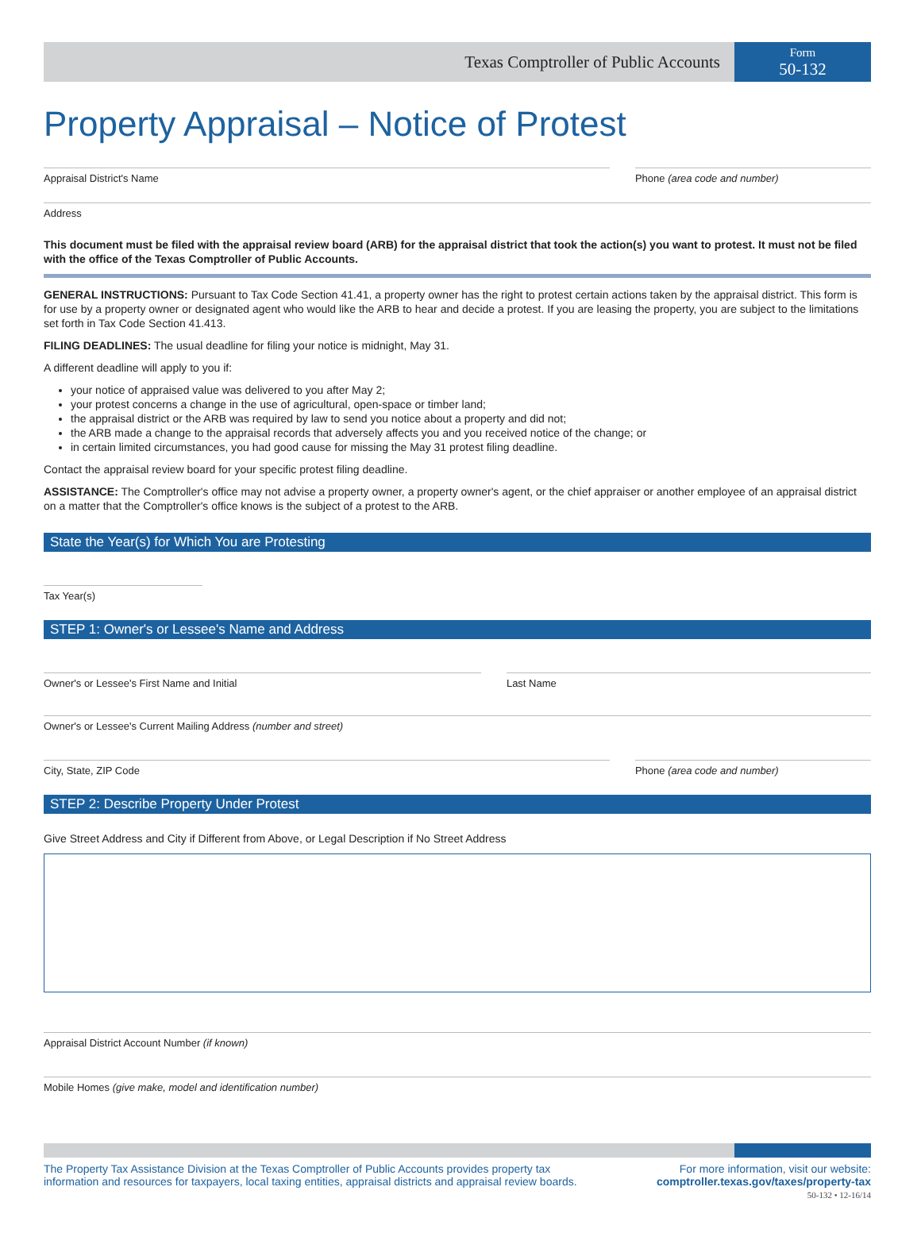Texas Comptroller of Public Accounts
Form
50-132
Property Appraisal – Notice of Protest
Appraisal District's Name Phone (area code and number)
Address
This document must be filed with the appraisal review board (ARB) for the appraisal district that took the action(s) you want to protest. It must not be filed with the office of the Texas Comptroller of Public Accounts.
GENERAL INSTRUCTIONS: Pursuant to Tax Code Section 41.41, a property owner has the right to protest certain actions taken by the appraisal district. This form is for use by a property owner or designated agent who would like the ARB to hear and decide a protest. If you are leasing the property, you are subject to the limitations set forth in Tax Code Section 41.413.
FILING DEADLINES: The usual deadline for filing your notice is midnight, May 31.
A different deadline will apply to you if:
your notice of appraised value was delivered to you after May 2;
your protest concerns a change in the use of agricultural, open-space or timber land;
the appraisal district or the ARB was required by law to send you notice about a property and did not;
the ARB made a change to the appraisal records that adversely affects you and you received notice of the change; or
in certain limited circumstances, you had good cause for missing the May 31 protest filing deadline.
Contact the appraisal review board for your specific protest filing deadline.
ASSISTANCE: The Comptroller's office may not advise a property owner, a property owner's agent, or the chief appraiser or another employee of an appraisal district on a matter that the Comptroller's office knows is the subject of a protest to the ARB.
State the Year(s) for Which You are Protesting
Tax Year(s)
STEP 1: Owner's or Lessee's Name and Address
Owner's or Lessee's First Name and Initial
Last Name
Owner's or Lessee's Current Mailing Address (number and street)
City, State, ZIP Code Phone (area code and number)
STEP 2: Describe Property Under Protest
Give Street Address and City if Different from Above, or Legal Description if No Street Address
Appraisal District Account Number (if known)
Mobile Homes (give make, model and identification number)
The Property Tax Assistance Division at the Texas Comptroller of Public Accounts provides property tax
information and resources for taxpayers, local taxing entities, appraisal districts and appraisal review boards.
For more information, visit our website:
comptroller.texas.gov/taxes/property-tax
50-132 • 12-16/14